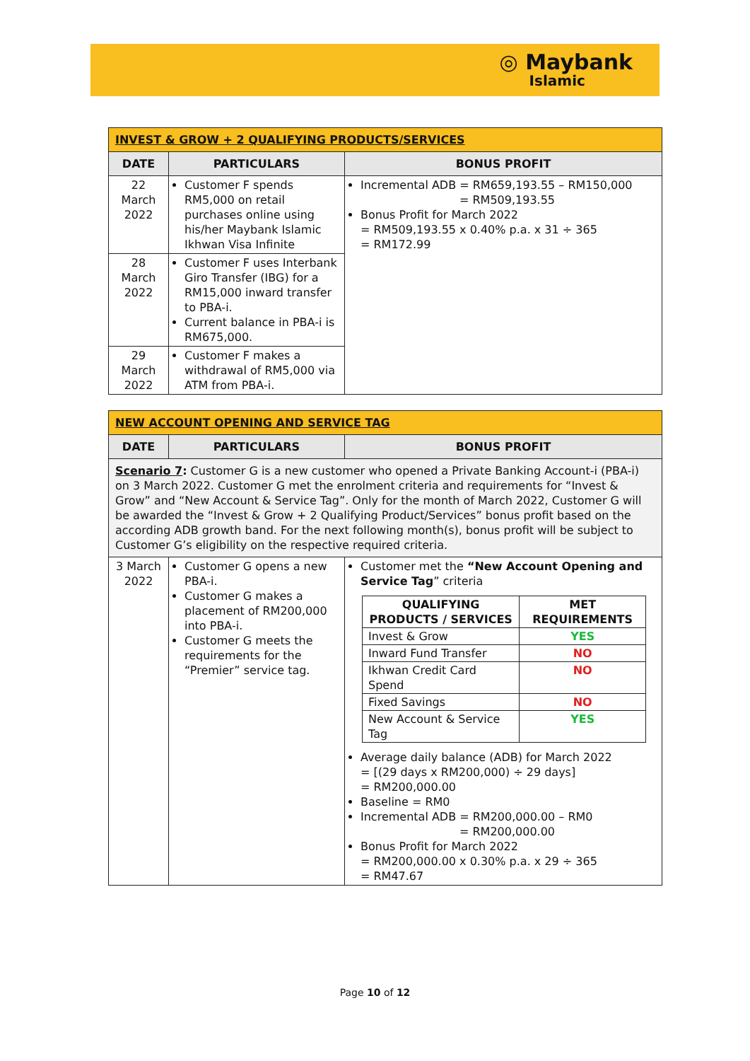◎ Maybank
Islamic
| INVEST & GROW + 2 QUALIFYING PRODUCTS/SERVICES | | |
| --- | --- | --- |
| DATE | PARTICULARS | BONUS PROFIT |
| 22 March 2022 | Customer F spends RM5,000 on retail purchases online using his/her Maybank Islamic Ikhwan Visa Infinite | Incremental ADB = RM659,193.55 – RM150,000 = RM509,193.55 Bonus Profit for March 2022 = RM509,193.55 x 0.40% p.a. x 31 ÷ 365 = RM172.99 |
| 28 March 2022 | Customer F uses Interbank Giro Transfer (IBG) for a RM15,000 inward transfer to PBA-i. Current balance in PBA-i is RM675,000. | |
| 29 March 2022 | Customer F makes a withdrawal of RM5,000 via ATM from PBA-i. | |
| NEW ACCOUNT OPENING AND SERVICE TAG | | |
| --- | --- | --- |
| DATE | PARTICULARS | BONUS PROFIT |
| Scenario 7 : Customer G is a new customer who opened a Private Banking Account-i (PBA-i) on 3 March 2022. Customer G met the enrolment criteria and requirements for “Invest & Grow” and “New Account & Service Tag”. Only for the month of March 2022, Customer G will be awarded the “Invest & Grow + 2 Qualifying Product/Services” bonus profit based on the according ADB growth band. For the next following month(s), bonus profit will be subject to Customer G’s eligibility on the respective required criteria. | | |
| 3 March 2022 | Customer G opens a new PBA-i. Customer G makes a placement of RM200,000 into PBA-i. Customer G meets the requirements for the “Premier” service tag. | Customer met the “New Account Opening and Service Tag ” criteria / QUALIFYING PRODUCTS / SERVICES / MET REQUIREMENTS / / --- / --- / / Invest & Grow / YES / / Inward Fund Transfer / NO / / Ikhwan Credit Card Spend / NO / / Fixed Savings / NO / / New Account & Service Tag / YES / Average daily balance (ADB) for March 2022 = [(29 days x RM200,000) ÷ 29 days] = RM200,000.00 Baseline = RM0 Incremental ADB = RM200,000.00 – RM0 = RM200,000.00 Bonus Profit for March 2022 = RM200,000.00 x 0.30% p.a. x 29 ÷ 365 = RM47.67 |
Page 10 of 12